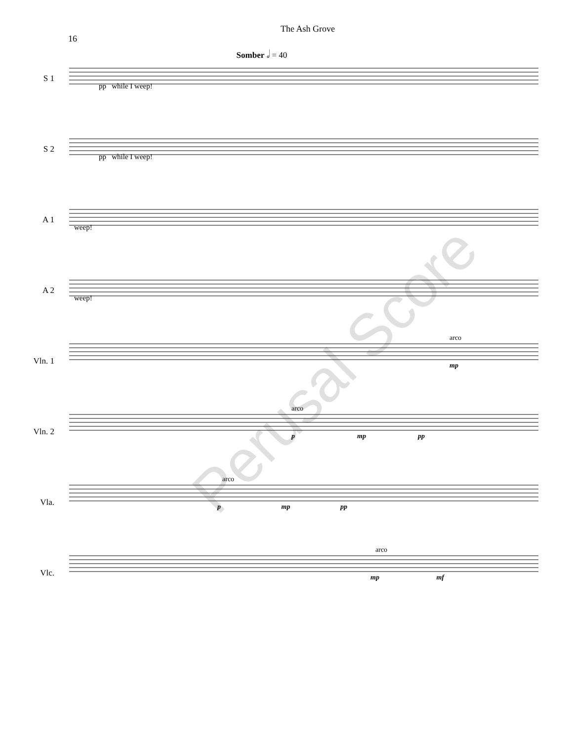16 The Ash Grove
Somber 𝅗𝅥 = 40
S 1
pp while I weep!
S 2
pp while I weep!
A 1
weep!
A 2
weep!
Vln. 1
arco
mp
Vln. 2
arco
p mp pp
Vla.
arco
p mp pp
Vlc.
arco
mp mf
Perusal Score